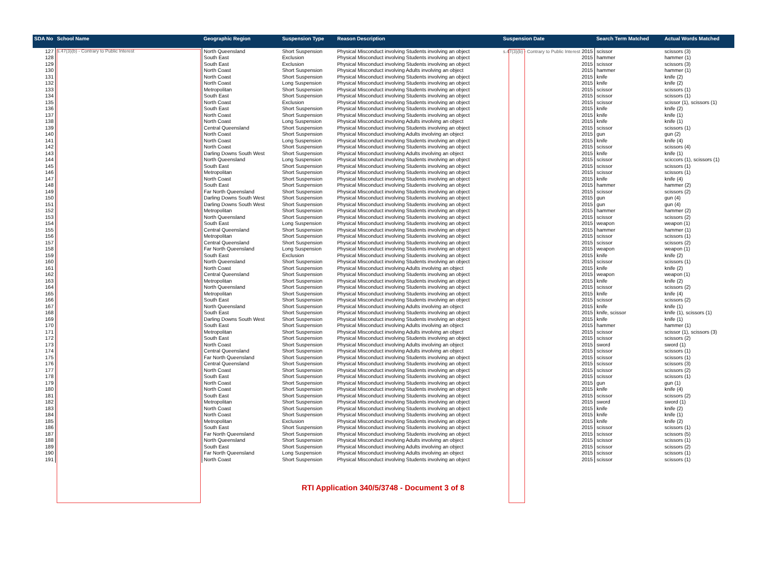| SDA No | School Name | Geographic Region | Suspension Type | Reason Description | Suspension Date | Search Term Matched | Actual Words Matched |
| --- | --- | --- | --- | --- | --- | --- | --- |
| 127 | s.47(3)(b) - Contrary to Public Interest | North Queensland | Short Suspension | Physical Misconduct involving Students involving an object | s.47(3)(b) - Contrary to Public Interest 2015 | scissor | scissors (3) |
| 128 | | South East | Exclusion | Physical Misconduct involving Students involving an object | 2015 | hammer | hammer (1) |
| 129 | | South East | Exclusion | Physical Misconduct involving Students involving an object | 2015 | scissor | scissors (3) |
| 130 | | North Coast | Short Suspension | Physical Misconduct involving Adults involving an object | 2015 | hammer | hammer (1) |
| 131 | | North Coast | Short Suspension | Physical Misconduct involving Students involving an object | 2015 | knife | knife (2) |
| 132 | | North Coast | Long Suspension | Physical Misconduct involving Students involving an object | 2015 | knife | knife (2) |
| 133 | | Metropolitan | Short Suspension | Physical Misconduct involving Students involving an object | 2015 | scissor | scissors (1) |
| 134 | | South East | Short Suspension | Physical Misconduct involving Students involving an object | 2015 | scissor | scissors (1) |
| 135 | | North Coast | Exclusion | Physical Misconduct involving Students involving an object | 2015 | scissor | scissor (1), scissors (1) |
| 136 | | South East | Short Suspension | Physical Misconduct involving Students involving an object | 2015 | knife | knife (2) |
| 137 | | North Coast | Short Suspension | Physical Misconduct involving Students involving an object | 2015 | knife | knife (1) |
| 138 | | North Coast | Long Suspension | Physical Misconduct involving Adults involving an object | 2015 | knife | knife (1) |
| 139 | | Central Queensland | Short Suspension | Physical Misconduct involving Students involving an object | 2015 | scissor | scissors (1) |
| 140 | | North Coast | Short Suspension | Physical Misconduct involving Adults involving an object | 2015 | gun | gun (2) |
| 141 | | North Coast | Long Suspension | Physical Misconduct involving Students involving an object | 2015 | knife | knife (4) |
| 142 | | North Coast | Short Suspension | Physical Misconduct involving Students involving an object | 2015 | scissor | scissors (4) |
| 143 | | Darling Downs South West | Short Suspension | Physical Misconduct involving Adults involving an object | 2015 | knife | knife (1) |
| 144 | | North Queensland | Long Suspension | Physical Misconduct involving Students involving an object | 2015 | scissor | sciccors (1), scissors (1) |
| 145 | | South East | Short Suspension | Physical Misconduct involving Students involving an object | 2015 | scissor | scissors (1) |
| 146 | | Metropolitan | Short Suspension | Physical Misconduct involving Students involving an object | 2015 | scissor | scissors (1) |
| 147 | | North Coast | Short Suspension | Physical Misconduct involving Students involving an object | 2015 | knife | knife (4) |
| 148 | | South East | Short Suspension | Physical Misconduct involving Students involving an object | 2015 | hammer | hammer (2) |
| 149 | | Far North Queensland | Short Suspension | Physical Misconduct involving Students involving an object | 2015 | scissor | scissors (2) |
| 150 | | Darling Downs South West | Short Suspension | Physical Misconduct involving Students involving an object | 2015 | gun | gun (4) |
| 151 | | Darling Downs South West | Short Suspension | Physical Misconduct involving Students involving an object | 2015 | gun | gun (4) |
| 152 | | Metropolitan | Short Suspension | Physical Misconduct involving Students involving an object | 2015 | hammer | hammer (2) |
| 153 | | North Queensland | Short Suspension | Physical Misconduct involving Students involving an object | 2015 | scissor | scissors (2) |
| 154 | | South East | Long Suspension | Physical Misconduct involving Students involving an object | 2015 | weapon | weapon (1) |
| 155 | | Central Queensland | Short Suspension | Physical Misconduct involving Students involving an object | 2015 | hammer | hammer (1) |
| 156 | | Metropolitan | Short Suspension | Physical Misconduct involving Students involving an object | 2015 | scissor | scissors (1) |
| 157 | | Central Queensland | Short Suspension | Physical Misconduct involving Students involving an object | 2015 | scissor | scissors (2) |
| 158 | | Far North Queensland | Long Suspension | Physical Misconduct involving Students involving an object | 2015 | weapon | weapon (1) |
| 159 | | South East | Exclusion | Physical Misconduct involving Students involving an object | 2015 | knife | knife (2) |
| 160 | | North Queensland | Short Suspension | Physical Misconduct involving Students involving an object | 2015 | scissor | scissors (1) |
| 161 | | North Coast | Short Suspension | Physical Misconduct involving Adults involving an object | 2015 | knife | knife (2) |
| 162 | | Central Queensland | Short Suspension | Physical Misconduct involving Students involving an object | 2015 | weapon | weapon (1) |
| 163 | | Metropolitan | Short Suspension | Physical Misconduct involving Students involving an object | 2015 | knife | knife (2) |
| 164 | | North Queensland | Short Suspension | Physical Misconduct involving Students involving an object | 2015 | scissor | scissors (2) |
| 165 | | Metropolitan | Short Suspension | Physical Misconduct involving Students involving an object | 2015 | knife | knife (4) |
| 166 | | South East | Short Suspension | Physical Misconduct involving Students involving an object | 2015 | scissor | scissors (2) |
| 167 | | North Queensland | Short Suspension | Physical Misconduct involving Adults involving an object | 2015 | knife | knife (1) |
| 168 | | South East | Short Suspension | Physical Misconduct involving Students involving an object | 2015 | knife, scissor | knife (1), scissors (1) |
| 169 | | Darling Downs South West | Short Suspension | Physical Misconduct involving Students involving an object | 2015 | knife | knife (1) |
| 170 | | South East | Short Suspension | Physical Misconduct involving Adults involving an object | 2015 | hammer | hammer (1) |
| 171 | | Metropolitan | Short Suspension | Physical Misconduct involving Adults involving an object | 2015 | scissor | scissor (1), scissors (3) |
| 172 | | South East | Short Suspension | Physical Misconduct involving Students involving an object | 2015 | scissor | scissors (2) |
| 173 | | North Coast | Short Suspension | Physical Misconduct involving Adults involving an object | 2015 | sword | sword (1) |
| 174 | | Central Queensland | Short Suspension | Physical Misconduct involving Adults involving an object | 2015 | scissor | scissors (1) |
| 175 | | Far North Queensland | Short Suspension | Physical Misconduct involving Students involving an object | 2015 | scissor | scissors (1) |
| 176 | | Central Queensland | Short Suspension | Physical Misconduct involving Students involving an object | 2015 | scissor | scissors (3) |
| 177 | | North Coast | Short Suspension | Physical Misconduct involving Students involving an object | 2015 | scissor | scissors (2) |
| 178 | | South East | Short Suspension | Physical Misconduct involving Students involving an object | 2015 | scissor | scissors (1) |
| 179 | | North Coast | Short Suspension | Physical Misconduct involving Students involving an object | 2015 | gun | gun (1) |
| 180 | | North Coast | Short Suspension | Physical Misconduct involving Students involving an object | 2015 | knife | knife (4) |
| 181 | | South East | Short Suspension | Physical Misconduct involving Students involving an object | 2015 | scissor | scissors (2) |
| 182 | | Metropolitan | Short Suspension | Physical Misconduct involving Students involving an object | 2015 | sword | sword (1) |
| 183 | | North Coast | Short Suspension | Physical Misconduct involving Students involving an object | 2015 | knife | knife (2) |
| 184 | | North Coast | Short Suspension | Physical Misconduct involving Students involving an object | 2015 | knife | knife (1) |
| 185 | | Metropolitan | Exclusion | Physical Misconduct involving Students involving an object | 2015 | knife | knife (2) |
| 186 | | South East | Short Suspension | Physical Misconduct involving Students involving an object | 2015 | scissor | scissors (1) |
| 187 | | Far North Queensland | Short Suspension | Physical Misconduct involving Students involving an object | 2015 | scissor | scissors (5) |
| 188 | | North Queensland | Short Suspension | Physical Misconduct involving Adults involving an object | 2015 | scissor | scissors (1) |
| 189 | | South East | Short Suspension | Physical Misconduct involving Adults involving an object | 2015 | scissor | scissors (2) |
| 190 | | Far North Queensland | Long Suspension | Physical Misconduct involving Adults involving an object | 2015 | scissor | scissors (1) |
| 191 | | North Coast | Short Suspension | Physical Misconduct involving Students involving an object | 2015 | scissor | scissors (1) |
RTI Application 340/5/3748 - Document 3 of 8